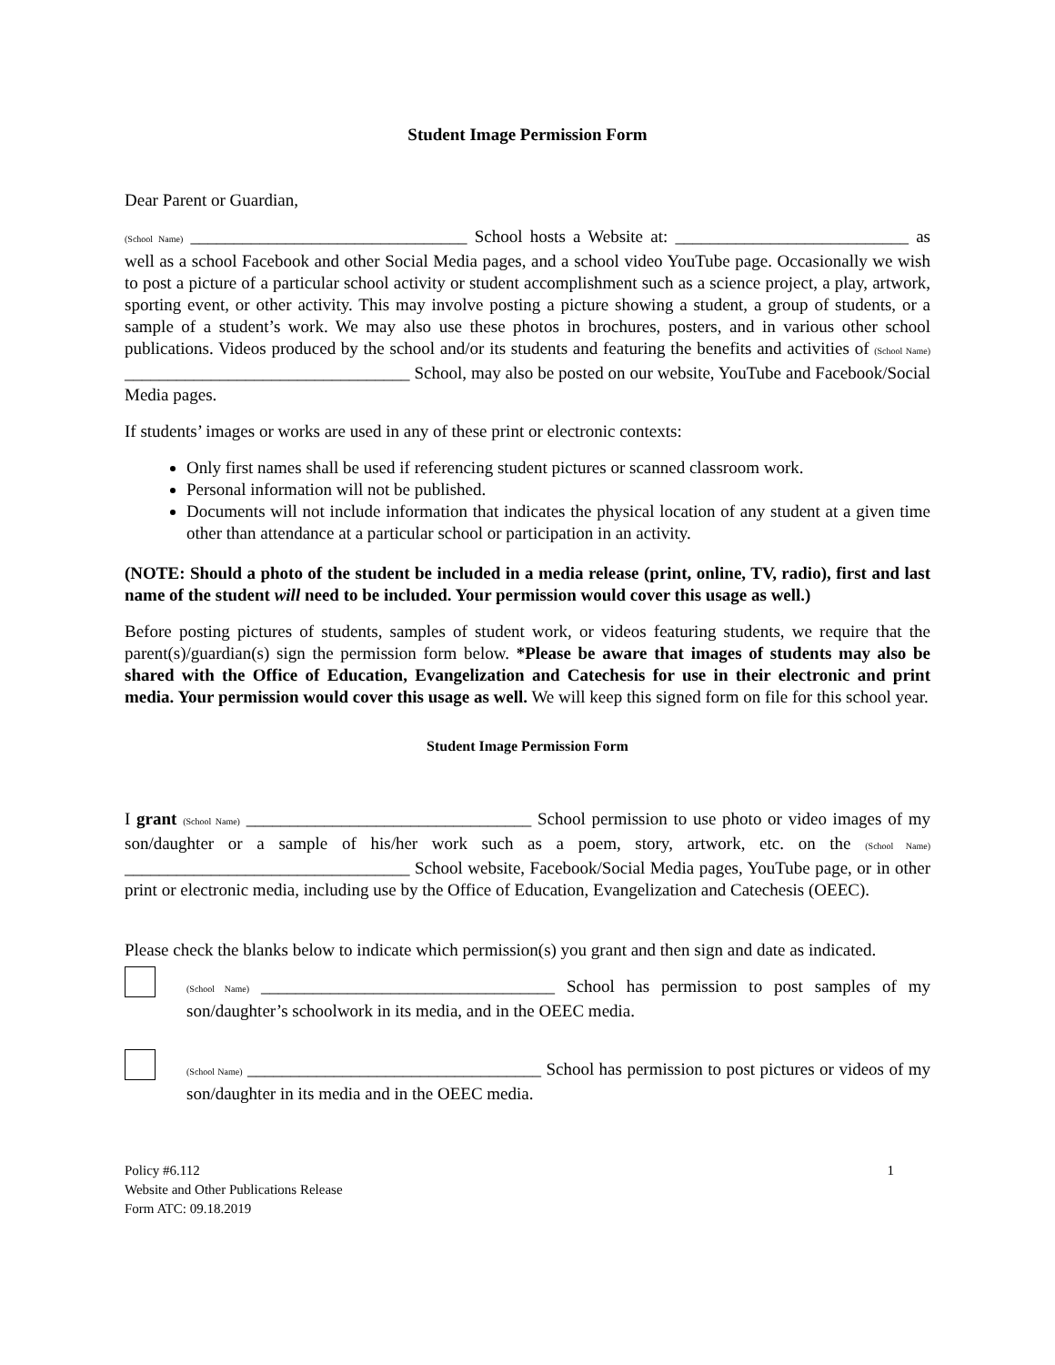Student Image Permission Form
Dear Parent or Guardian,
(School Name) ________________________________ School hosts a Website at: ___________________________ as well as a school Facebook and other Social Media pages, and a school video YouTube page. Occasionally we wish to post a picture of a particular school activity or student accomplishment such as a science project, a play, artwork, sporting event, or other activity. This may involve posting a picture showing a student, a group of students, or a sample of a student’s work. We may also use these photos in brochures, posters, and in various other school publications. Videos produced by the school and/or its students and featuring the benefits and activities of (School Name) _________________________________ School, may also be posted on our website, YouTube and Facebook/Social Media pages.
If students’ images or works are used in any of these print or electronic contexts:
Only first names shall be used if referencing student pictures or scanned classroom work.
Personal information will not be published.
Documents will not include information that indicates the physical location of any student at a given time other than attendance at a particular school or participation in an activity.
(NOTE: Should a photo of the student be included in a media release (print, online, TV, radio), first and last name of the student will need to be included. Your permission would cover this usage as well.)
Before posting pictures of students, samples of student work, or videos featuring students, we require that the parent(s)/guardian(s) sign the permission form below. *Please be aware that images of students may also be shared with the Office of Education, Evangelization and Catechesis for use in their electronic and print media. Your permission would cover this usage as well. We will keep this signed form on file for this school year.
Student Image Permission Form
I grant (School Name) _________________________________ School permission to use photo or video images of my son/daughter or a sample of his/her work such as a poem, story, artwork, etc. on the (School Name) _________________________________ School website, Facebook/Social Media pages, YouTube page, or in other print or electronic media, including use by the Office of Education, Evangelization and Catechesis (OEEC).
Please check the blanks below to indicate which permission(s) you grant and then sign and date as indicated.
(School Name) __________________________________ School has permission to post samples of my son/daughter’s schoolwork in its media, and in the OEEC media.
(School Name) __________________________________ School has permission to post pictures or videos of my son/daughter in its media and in the OEEC media.
Policy #6.112
Website and Other Publications Release
Form ATC: 09.18.2019
1